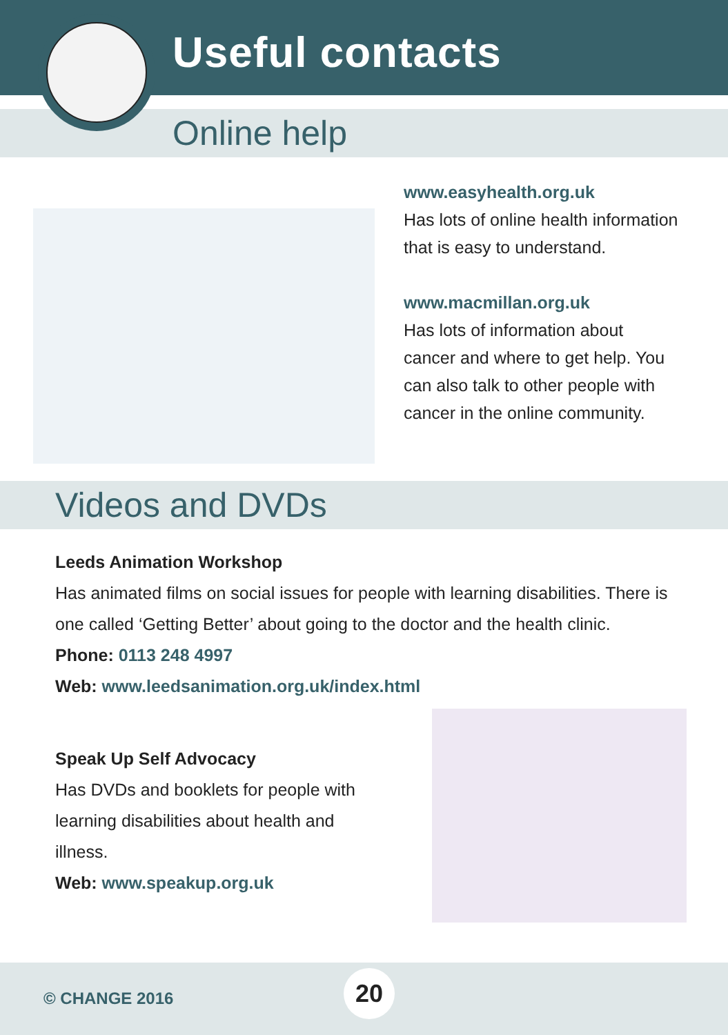Useful contacts
Online help
www.easyhealth.org.uk
Has lots of online health information that is easy to understand.
www.macmillan.org.uk
Has lots of information about cancer and where to get help. You can also talk to other people with cancer in the online community.
Videos and DVDs
Leeds Animation Workshop
Has animated films on social issues for people with learning disabilities. There is one called ‘Getting Better’ about going to the doctor and the health clinic.
Phone: 0113 248 4997
Web: www.leedsanimation.org.uk/index.html
Speak Up Self Advocacy
Has DVDs and booklets for people with learning disabilities about health and illness.
Web: www.speakup.org.uk
© CHANGE 2016
20